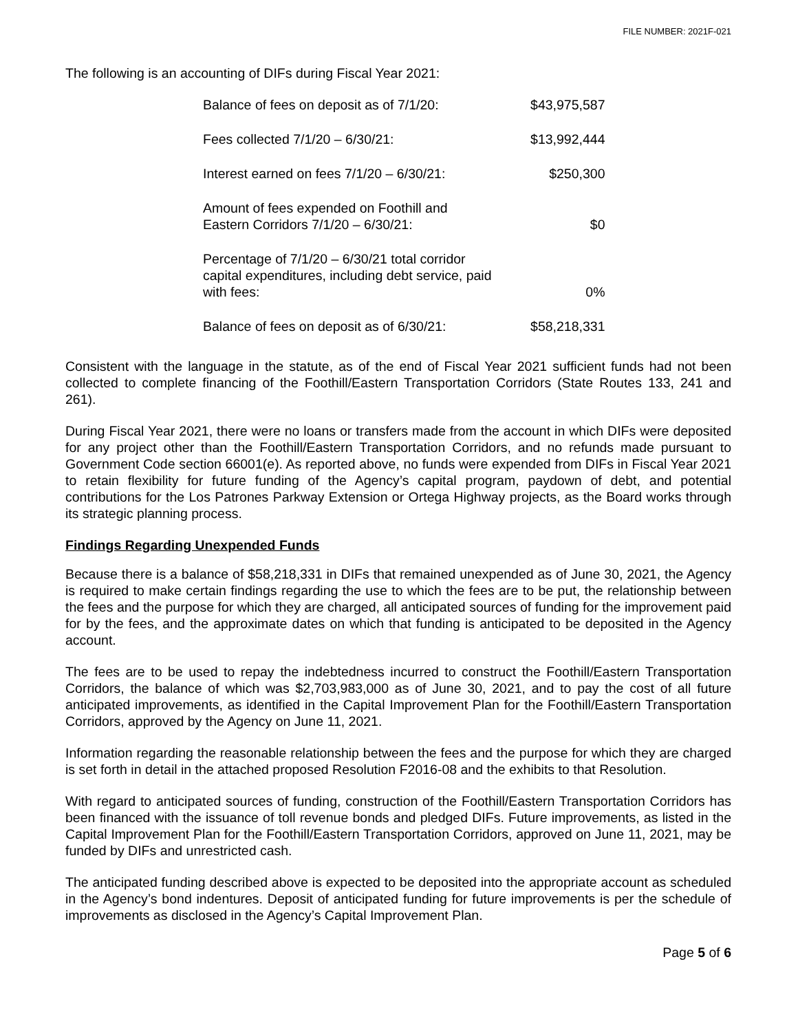FILE NUMBER: 2021F-021
The following is an accounting of DIFs during Fiscal Year 2021:
| Balance of fees on deposit as of 7/1/20: | $43,975,587 |
| Fees collected 7/1/20 – 6/30/21: | $13,992,444 |
| Interest earned on fees 7/1/20 – 6/30/21: | $250,300 |
| Amount of fees expended on Foothill and Eastern Corridors 7/1/20 – 6/30/21: | $0 |
| Percentage of 7/1/20 – 6/30/21 total corridor capital expenditures, including debt service, paid with fees: | 0% |
| Balance of fees on deposit as of 6/30/21: | $58,218,331 |
Consistent with the language in the statute, as of the end of Fiscal Year 2021 sufficient funds had not been collected to complete financing of the Foothill/Eastern Transportation Corridors (State Routes 133, 241 and 261).
During Fiscal Year 2021, there were no loans or transfers made from the account in which DIFs were deposited for any project other than the Foothill/Eastern Transportation Corridors, and no refunds made pursuant to Government Code section 66001(e). As reported above, no funds were expended from DIFs in Fiscal Year 2021 to retain flexibility for future funding of the Agency’s capital program, paydown of debt, and potential contributions for the Los Patrones Parkway Extension or Ortega Highway projects, as the Board works through its strategic planning process.
Findings Regarding Unexpended Funds
Because there is a balance of $58,218,331 in DIFs that remained unexpended as of June 30, 2021, the Agency is required to make certain findings regarding the use to which the fees are to be put, the relationship between the fees and the purpose for which they are charged, all anticipated sources of funding for the improvement paid for by the fees, and the approximate dates on which that funding is anticipated to be deposited in the Agency account.
The fees are to be used to repay the indebtedness incurred to construct the Foothill/Eastern Transportation Corridors, the balance of which was $2,703,983,000 as of June 30, 2021, and to pay the cost of all future anticipated improvements, as identified in the Capital Improvement Plan for the Foothill/Eastern Transportation Corridors, approved by the Agency on June 11, 2021.
Information regarding the reasonable relationship between the fees and the purpose for which they are charged is set forth in detail in the attached proposed Resolution F2016-08 and the exhibits to that Resolution.
With regard to anticipated sources of funding, construction of the Foothill/Eastern Transportation Corridors has been financed with the issuance of toll revenue bonds and pledged DIFs. Future improvements, as listed in the Capital Improvement Plan for the Foothill/Eastern Transportation Corridors, approved on June 11, 2021, may be funded by DIFs and unrestricted cash.
The anticipated funding described above is expected to be deposited into the appropriate account as scheduled in the Agency’s bond indentures. Deposit of anticipated funding for future improvements is per the schedule of improvements as disclosed in the Agency’s Capital Improvement Plan.
Page 5 of 6